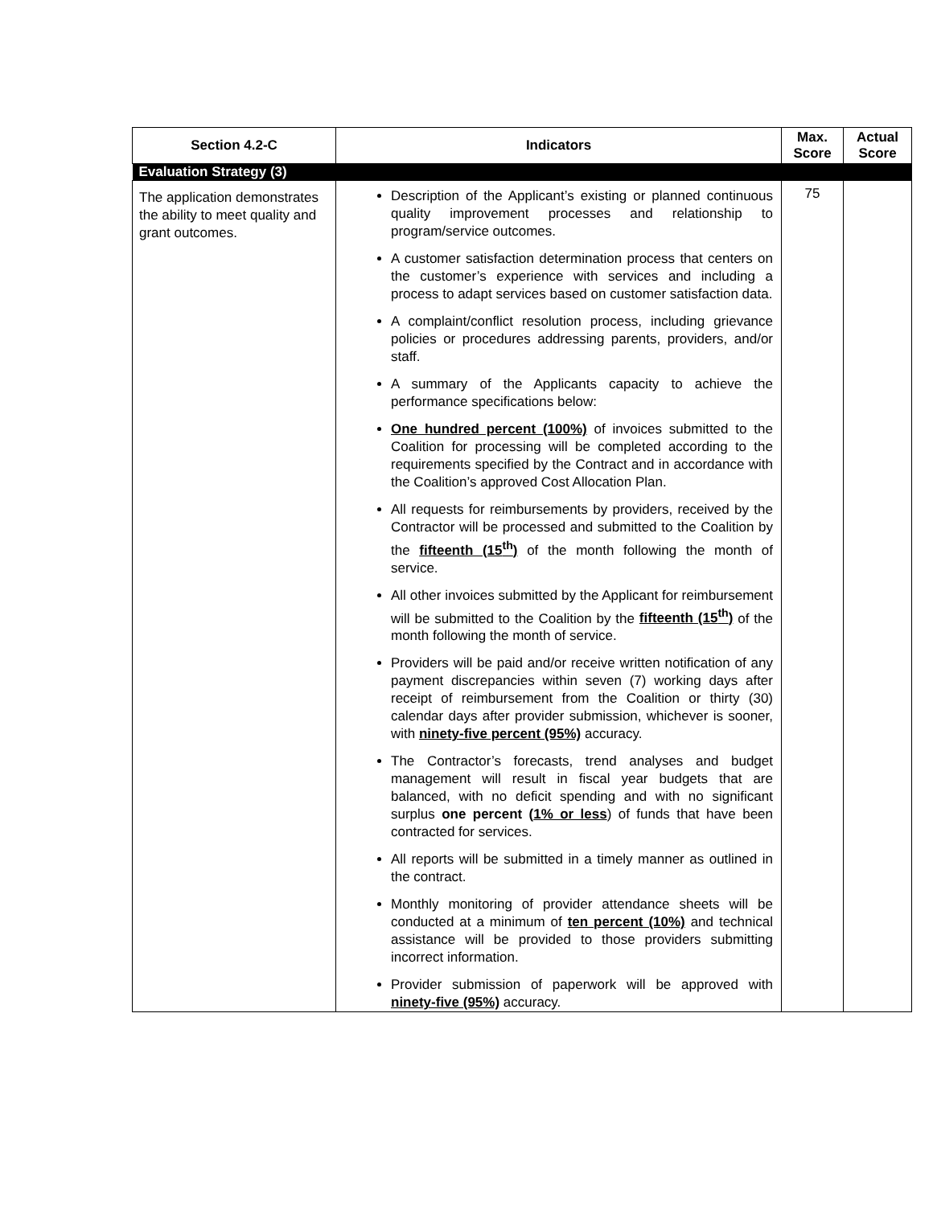| Section 4.2-C | Indicators | Max. Score | Actual Score |
| --- | --- | --- | --- |
| Evaluation Strategy (3) | | | |
| The application demonstrates the ability to meet quality and grant outcomes. | Description of the Applicant’s existing or planned continuous quality improvement processes and relationship to program/service outcomes. A customer satisfaction determination process that centers on the customer’s experience with services and including a process to adapt services based on customer satisfaction data. A complaint/conflict resolution process, including grievance policies or procedures addressing parents, providers, and/or staff. A summary of the Applicants capacity to achieve the performance specifications below: One hundred percent (100%) of invoices submitted to the Coalition for processing will be completed according to the requirements specified by the Contract and in accordance with the Coalition’s approved Cost Allocation Plan. All requests for reimbursements by providers, received by the Contractor will be processed and submitted to the Coalition by the fifteenth (15<sup>th</sup>) of the month following the month of service. All other invoices submitted by the Applicant for reimbursement will be submitted to the Coalition by the fifteenth (15<sup>th</sup>) of the month following the month of service. Providers will be paid and/or receive written notification of any payment discrepancies within seven (7) working days after receipt of reimbursement from the Coalition or thirty (30) calendar days after provider submission, whichever is sooner, with ninety-five percent (95%) accuracy. The Contractor’s forecasts, trend analyses and budget management will result in fiscal year budgets that are balanced, with no deficit spending and with no significant surplus one percent ( 1% or less ) of funds that have been contracted for services. All reports will be submitted in a timely manner as outlined in the contract. Monthly monitoring of provider attendance sheets will be conducted at a minimum of ten percent (10%) and technical assistance will be provided to those providers submitting incorrect information. Provider submission of paperwork will be approved with ninety-five (95%) accuracy. | 75 | |